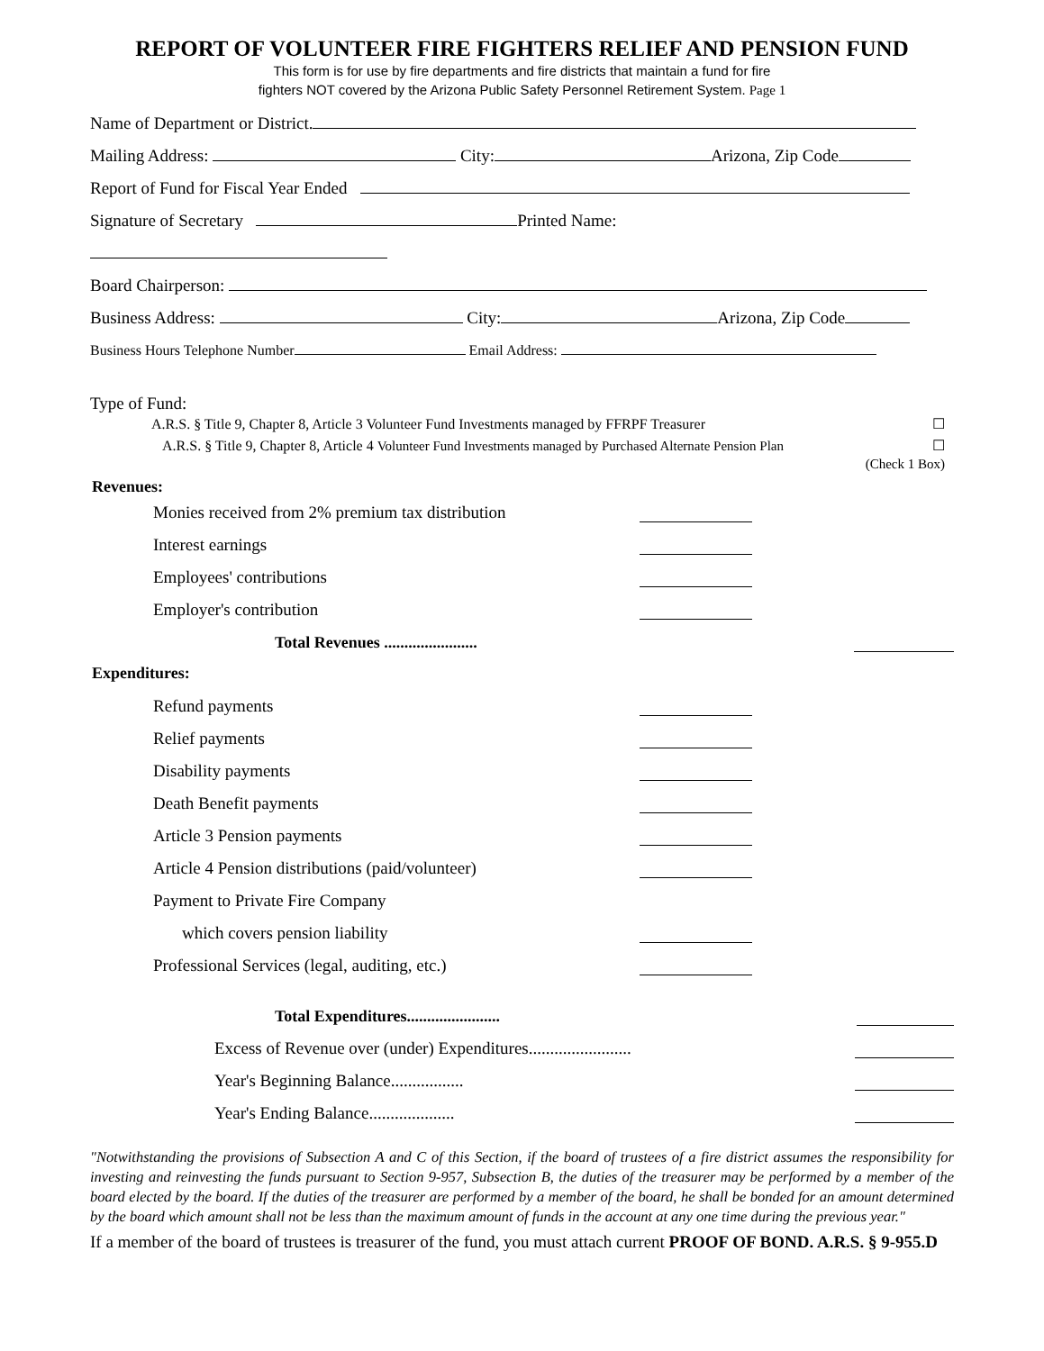REPORT OF VOLUNTEER FIRE FIGHTERS RELIEF AND PENSION FUND
This form is for use by fire departments and fire districts that maintain a fund for fire
fighters NOT covered by the Arizona Public Safety Personnel Retirement System. Page 1
Name of Department or District.
Mailing Address: City: Arizona, Zip Code
Report of Fund for Fiscal Year Ended
Signature of Secretary Printed Name:
Board Chairperson:
Business Address: City: Arizona, Zip Code
Business Hours Telephone Number Email Address:
Type of Fund:
A.R.S. § Title 9, Chapter 8, Article 3 Volunteer Fund Investments managed by FFRPF Treasurer ☐
A.R.S. § Title 9, Chapter 8, Article 4 Volunteer Fund Investments managed by Purchased Alternate Pension Plan ☐
(Check 1 Box)
Revenues:
Monies received from 2% premium tax distribution
Interest earnings
Employees' contributions
Employer's contribution
Total Revenues .......................
Expenditures:
Refund payments
Relief payments
Disability payments
Death Benefit payments
Article 3 Pension payments
Article 4 Pension distributions (paid/volunteer)
Payment to Private Fire Company
which covers pension liability
Professional Services (legal, auditing, etc.)
Total Expenditures.......................
Excess of Revenue over (under) Expenditures........................
Year's Beginning Balance.................
Year's Ending Balance....................
"Notwithstanding the provisions of Subsection A and C of this Section, if the board of trustees of a fire district assumes the responsibility for investing and reinvesting the funds pursuant to Section 9-957, Subsection B, the duties of the treasurer may be performed by a member of the board elected by the board. If the duties of the treasurer are performed by a member of the board, he shall be bonded for an amount determined by the board which amount shall not be less than the maximum amount of funds in the account at any one time during the previous year."
If a member of the board of trustees is treasurer of the fund, you must attach current PROOF OF BOND. A.R.S. § 9-955.D